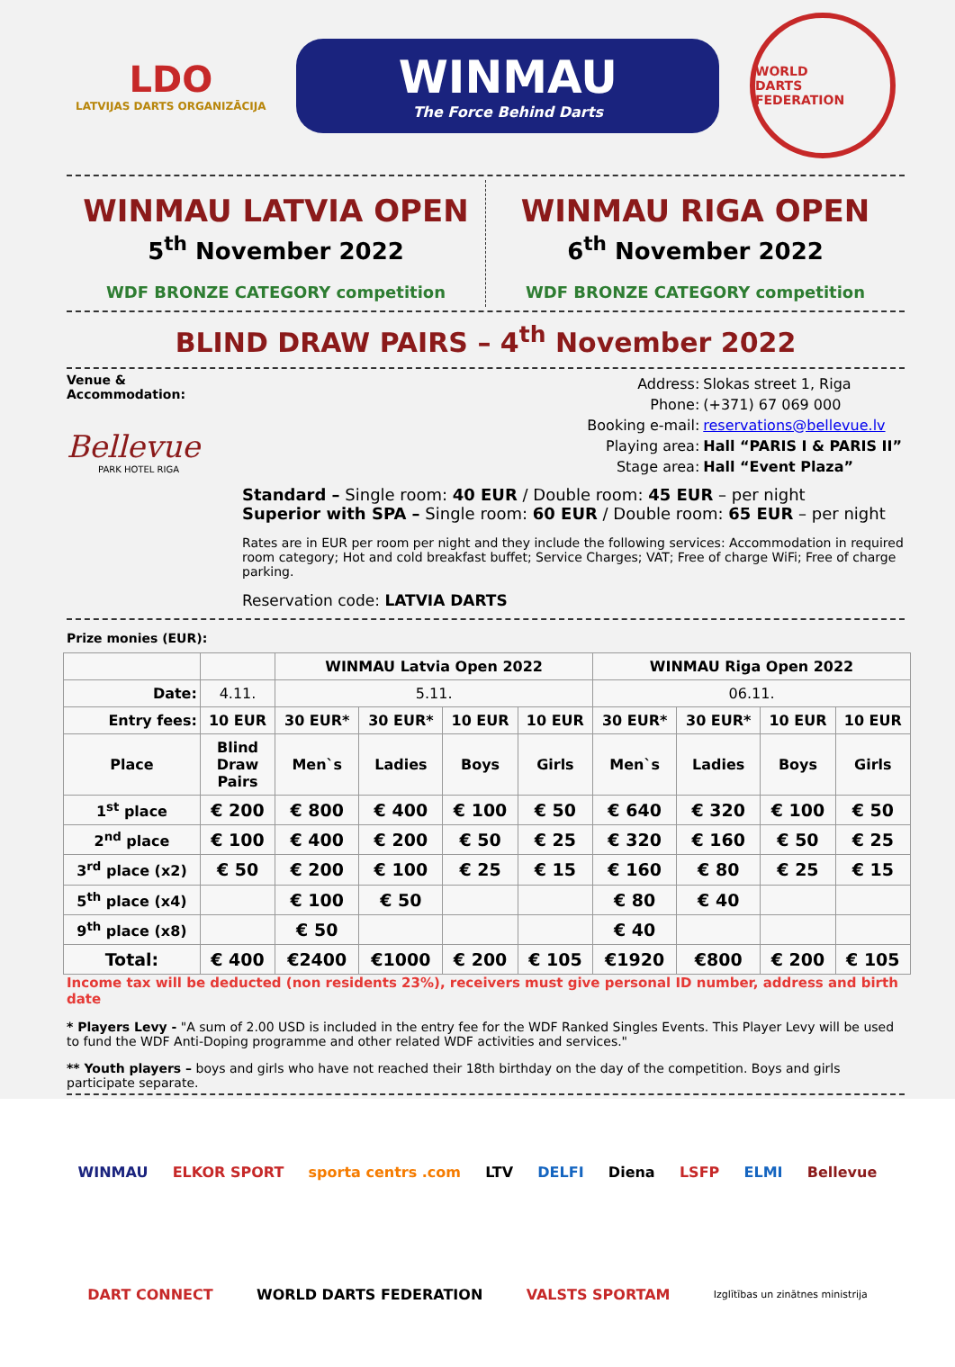LDO
LATVIJAS DARTS ORGANIZĀCIJA
WINMAU
The Force Behind Darts
WORLD
DARTS FEDERATION
WINMAU LATVIA OPEN
5<sup>th</sup> November 2022
WDF BRONZE CATEGORY competition
WINMAU RIGA OPEN
6<sup>th</sup> November 2022
WDF BRONZE CATEGORY competition
BLIND DRAW PAIRS – 4<sup>th</sup> November 2022
Venue &
Accommodation:
Bellevue
PARK HOTEL RIGA
| Address: | Slokas street 1, Riga |
| Phone: | (+371) 67 069 000 |
| Booking e-mail: | reservations@bellevue.lv |
| Playing area: | Hall “PARIS I & PARIS II” |
| Stage area: | Hall “Event Plaza” |
Standard – Single room: 40 EUR / Double room: 45 EUR – per night
Superior with SPA – Single room: 60 EUR / Double room: 65 EUR – per night
Rates are in EUR per room per night and they include the following services: Accommodation in required room category; Hot and cold breakfast buffet; Service Charges; VAT; Free of charge WiFi; Free of charge parking.
Reservation code: LATVIA DARTS
Prize monies (EUR):
| | | WINMAU Latvia Open 2022 | | | | WINMAU Riga Open 2022 | | | |
| Date: | 4.11. | 5.11. | | | | 06.11. | | | |
| Entry fees: | 10 EUR | 30 EUR* | 30 EUR* | 10 EUR | 10 EUR | 30 EUR* | 30 EUR* | 10 EUR | 10 EUR |
| Place | Blind Draw Pairs | Men`s | Ladies | Boys | Girls | Men`s | Ladies | Boys | Girls |
| 1<sup>st</sup> place | € 200 | € 800 | € 400 | € 100 | € 50 | € 640 | € 320 | € 100 | € 50 |
| 2<sup>nd</sup> place | € 100 | € 400 | € 200 | € 50 | € 25 | € 320 | € 160 | € 50 | € 25 |
| 3<sup>rd</sup> place (x2) | € 50 | € 200 | € 100 | € 25 | € 15 | € 160 | € 80 | € 25 | € 15 |
| 5<sup>th</sup> place (x4) | | € 100 | € 50 | | | € 80 | € 40 | | |
| 9<sup>th</sup> place (x8) | | € 50 | | | | € 40 | | | |
| Total: | € 400 | €2400 | €1000 | € 200 | € 105 | €1920 | €800 | € 200 | € 105 |
Income tax will be deducted (non residents 23%), receivers must give personal ID number, address and birth date
* Players Levy - "A sum of 2.00 USD is included in the entry fee for the WDF Ranked Singles Events. This Player Levy will be used to fund the WDF Anti-Doping programme and other related WDF activities and services."
** Youth players – boys and girls who have not reached their 18th birthday on the day of the competition. Boys and girls participate separate.
WINMAU ELKOR SPORT sporta centrs .com LTV DELFI Diena LSFP ELMI Bellevue DART CONNECT WORLD DARTS FEDERATION VALSTS SPORTAM Izglītības un zinātnes ministrija